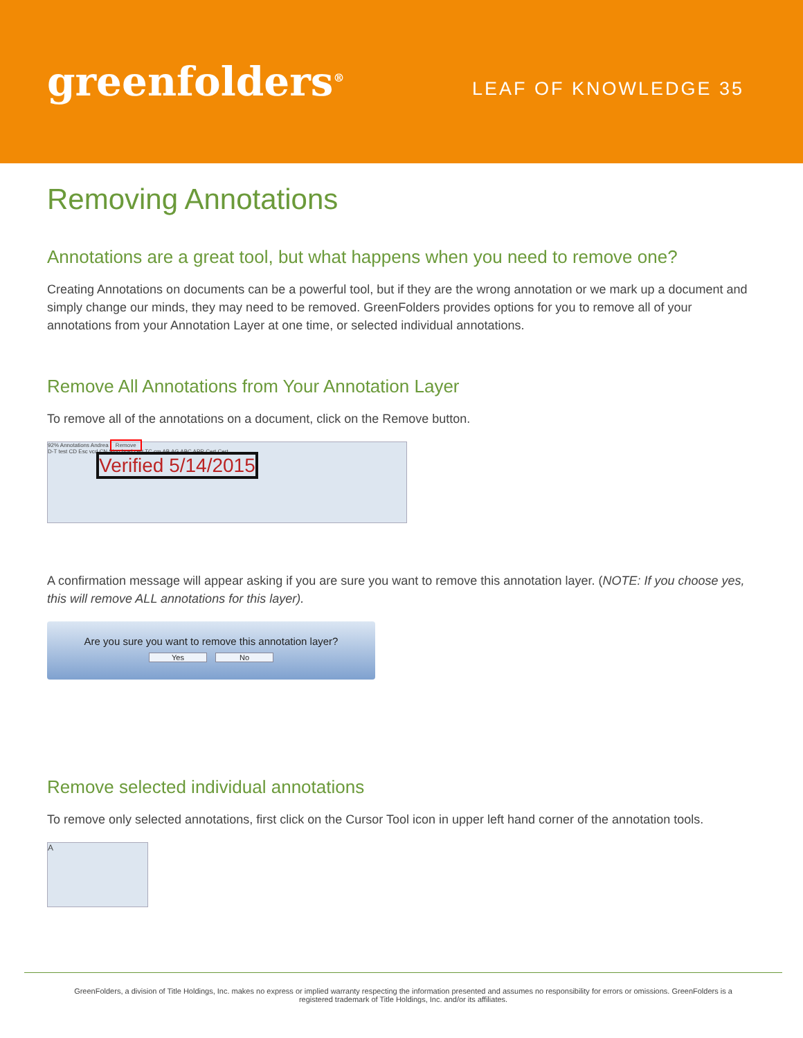greenfolders<sup>®</sup>
LEAF OF KNOWLEDGE 35
Removing Annotations
Annotations are a great tool, but what happens when you need to remove one?
Creating Annotations on documents can be a powerful tool, but if they are the wrong annotation or we mark up a document and simply change our minds, they may need to be removed. GreenFolders provides options for you to remove all of your annotations from your Annotation Layer at one time, or selected individual annotations.
Remove All Annotations from Your Annotation Layer
To remove all of the annotations on a document, click on the Remove button.
92% Annotations Andrea Remove
D-T test CD Esc vcd CN Sign brad cert TC cm AB AG ABC APR Cert Cert
Verified 5/14/2015
A confirmation message will appear asking if you are sure you want to remove this annotation layer. (NOTE: If you choose yes, this will remove ALL annotations for this layer).
Are you sure you want to remove this annotation layer?
Yes No
Remove selected individual annotations
To remove only selected annotations, first click on the Cursor Tool icon in upper left hand corner of the annotation tools.
A
GreenFolders, a division of Title Holdings, Inc. makes no express or implied warranty respecting the information presented and assumes no responsibility for errors or omissions. GreenFolders is a registered trademark of Title Holdings, Inc. and/or its affiliates.